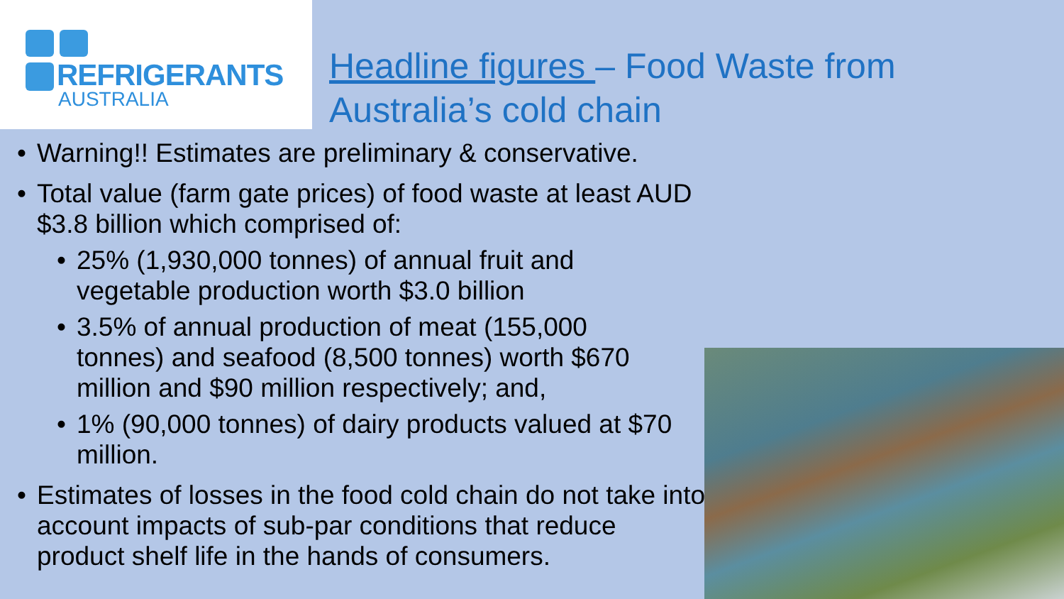REFRIGERANTS
AUSTRALIA
Headline figures – Food Waste from
Australia’s cold chain
• Warning!! Estimates are preliminary & conservative.
• Total value (farm gate prices) of food waste at least AUD $3.8 billion which comprised of:
• 25% (1,930,000 tonnes) of annual fruit and vegetable production worth $3.0 billion
• 3.5% of annual production of meat (155,000 tonnes) and seafood (8,500 tonnes) worth $670 million and $90 million respectively; and,
• 1% (90,000 tonnes) of dairy products valued at $70 million.
• Estimates of losses in the food cold chain do not take into account impacts of sub-par conditions that reduce product shelf life in the hands of consumers.